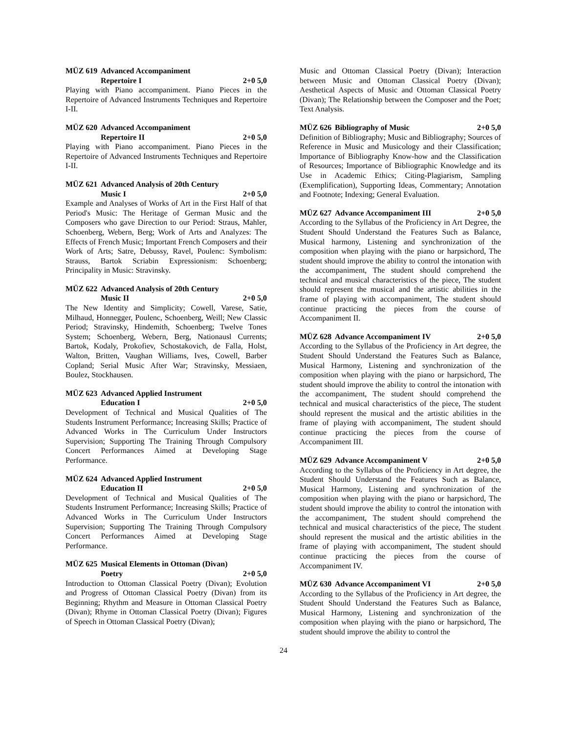MÜZ 619 Advanced Accompaniment
Repertoire I
2+0 5,0
Playing with Piano accompaniment. Piano Pieces in the Repertoire of Advanced Instruments Techniques and Repertoire I-II.
MÜZ 620 Advanced Accompaniment
Repertoire II
2+0 5,0
Playing with Piano accompaniment. Piano Pieces in the Repertoire of Advanced Instruments Techniques and Repertoire I-II.
MÜZ 621 Advanced Analysis of 20th Century
Music I
2+0 5,0
Example and Analyses of Works of Art in the First Half of that Period's Music: The Heritage of German Music and the Composers who gave Direction to our Period: Straus, Mahler, Schoenberg, Webern, Berg; Work of Arts and Analyzes: The Effects of French Music; Important French Composers and their Work of Arts; Satre, Debussy, Ravel, Poulenc: Symbolism: Strauss, Bartok Scriabin Expressionism: Schoenberg; Principality in Music: Stravinsky.
MÜZ 622 Advanced Analysis of 20th Century
Music II
2+0 5,0
The New Identity and Simplicity; Cowell, Varese, Satie, Milhaud, Honnegger, Poulenc, Schoenberg, Weill; New Classic Period; Stravinsky, Hindemith, Schoenberg; Twelve Tones System; Schoenberg, Webern, Berg, Nationausl Currents; Bartok, Kodaly, Prokofiev, Schostakovich, de Falla, Holst, Walton, Britten, Vaughan Williams, Ives, Cowell, Barber Copland; Serial Music After War; Stravinsky, Messiaen, Boulez, Stockhausen.
MÜZ 623 Advanced Applied Instrument
Education I
2+0 5,0
Development of Technical and Musical Qualities of The Students Instrument Performance; Increasing Skills; Practice of Advanced Works in The Curriculum Under Instructors Supervision; Supporting The Training Through Compulsory Concert Performances Aimed at Developing Stage Performance.
MÜZ 624 Advanced Applied Instrument
Education II
2+0 5,0
Development of Technical and Musical Qualities of The Students Instrument Performance; Increasing Skills; Practice of Advanced Works in The Curriculum Under Instructors Supervision; Supporting The Training Through Compulsory Concert Performances Aimed at Developing Stage Performance.
MÜZ 625 Musical Elements in Ottoman (Divan)
Poetry
2+0 5,0
Introduction to Ottoman Classical Poetry (Divan); Evolution and Progress of Ottoman Classical Poetry (Divan) from its Beginning; Rhythm and Measure in Ottoman Classical Poetry (Divan); Rhyme in Ottoman Classical Poetry (Divan); Figures of Speech in Ottoman Classical Poetry (Divan);
Music and Ottoman Classical Poetry (Divan); Interaction between Music and Ottoman Classical Poetry (Divan); Aesthetical Aspects of Music and Ottoman Classical Poetry (Divan); The Relationship between the Composer and the Poet; Text Analysis.
MÜZ 626 Bibliography of Music
2+0 5,0
Definition of Bibliography; Music and Bibliography; Sources of Reference in Music and Musicology and their Classification; Importance of Bibliography Know-how and the Classification of Resources; Importance of Bibliographic Knowledge and its Use in Academic Ethics; Citing-Plagiarism, Sampling (Exemplification), Supporting Ideas, Commentary; Annotation and Footnote; Indexing; General Evaluation.
MÜZ 627 Advance Accompaniment III
2+0 5,0
According to the Syllabus of the Proficiency in Art Degree, the Student Should Understand the Features Such as Balance, Musical harmony, Listening and synchronization of the composition when playing with the piano or harpsichord, The student should improve the ability to control the intonation with the accompaniment, The student should comprehend the technical and musical characteristics of the piece, The student should represent the musical and the artistic abilities in the frame of playing with accompaniment, The student should continue practicing the pieces from the course of Accompaniment II.
MÜZ 628 Advance Accompaniment IV
2+0 5,0
According to the Syllabus of the Proficiency in Art degree, the Student Should Understand the Features Such as Balance, Musical Harmony, Listening and synchronization of the composition when playing with the piano or harpsichord, The student should improve the ability to control the intonation with the accompaniment, The student should comprehend the technical and musical characteristics of the piece, The student should represent the musical and the artistic abilities in the frame of playing with accompaniment, The student should continue practicing the pieces from the course of Accompaniment III.
MÜZ 629 Advance Accompaniment V
2+0 5,0
According to the Syllabus of the Proficiency in Art degree, the Student Should Understand the Features Such as Balance, Musical Harmony, Listening and synchronization of the composition when playing with the piano or harpsichord, The student should improve the ability to control the intonation with the accompaniment, The student should comprehend the technical and musical characteristics of the piece, The student should represent the musical and the artistic abilities in the frame of playing with accompaniment, The student should continue practicing the pieces from the course of Accompaniment IV.
MÜZ 630 Advance Accompaniment VI
2+0 5,0
According to the Syllabus of the Proficiency in Art degree, the Student Should Understand the Features Such as Balance, Musical Harmony, Listening and synchronization of the composition when playing with the piano or harpsichord, The student should improve the ability to control the
24